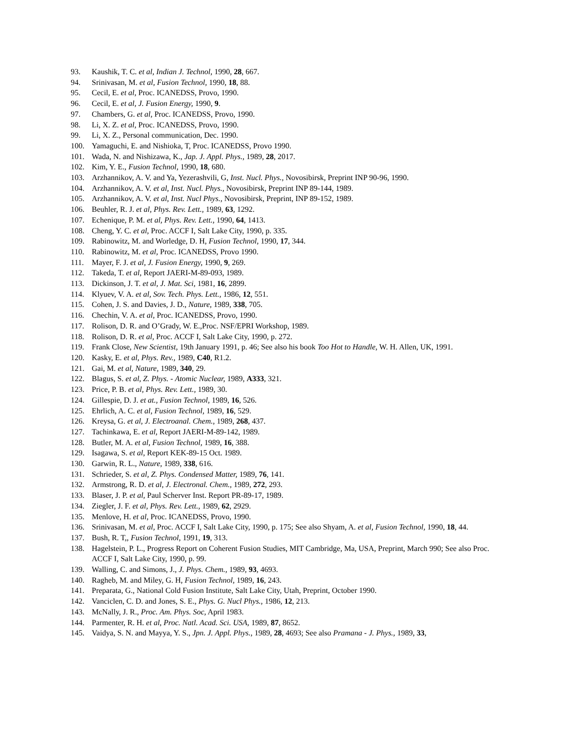93. Kaushik, T. C. et al, Indian J. Technol, 1990, 28, 667.
94. Srinivasan, M. et al, Fusion Technol, 1990, 18, 88.
95. Cecil, E. et al, Proc. ICANEDSS, Provo, 1990.
96. Cecil, E. et al, J. Fusion Energy, 1990, 9.
97. Chambers, G. et al, Proc. ICANEDSS, Provo, 1990.
98. Li, X. Z. et al, Proc. ICANEDSS, Provo, 1990.
99. Li, X. Z., Personal communication, Dec. 1990.
100. Yamaguchi, E. and Nishioka, T, Proc. ICANEDSS, Provo 1990.
101. Wada, N. and Nishizawa, K., Jap. J. Appl. Phys., 1989, 28, 2017.
102. Kim, Y. E., Fusion Technol, 1990, 18, 680.
103. Arzhannikov, A. V. and Ya, Yezerashvili, G, Inst. Nucl. Phys., Novosibirsk, Preprint INP 90-96, 1990.
104. Arzhannikov, A. V. et al, Inst. Nucl. Phys., Novosibirsk, Preprint INP 89-144, 1989.
105. Arzhannikov, A. V. et al, Inst. Nucl Phys., Novosibirsk, Preprint, INP 89-152, 1989.
106. Beuhler, R. J. et al, Phys. Rev. Lett., 1989, 63, 1292.
107. Echenique, P. M. et al, Phys. Rev. Lett., 1990, 64, 1413.
108. Cheng, Y. C. et al, Proc. ACCF I, Salt Lake City, 1990, p. 335.
109. Rabinowitz, M. and Worledge, D. H, Fusion Technol, 1990, 17, 344.
110. Rabinowitz, M. et al, Proc. ICANEDSS, Provo 1990.
111. Mayer, F. J. et al, J. Fusion Energy, 1990, 9, 269.
112. Takeda, T. et al, Report JAERI-M-89-093, 1989.
113. Dickinson, J. T. et al, J. Mat. Sci, 1981, 16, 2899.
114. Klyuev, V. A. et al, Sov. Tech. Phys. Lett., 1986, 12, 551.
115. Cohen, J. S. and Davies, J. D., Nature, 1989, 338, 705.
116. Chechin, V. A. et al, Proc. ICANEDSS, Provo, 1990.
117. Rolison, D. R. and O’Grady, W. E.,Proc. NSF/EPRI Workshop, 1989.
118. Rolison, D. R. et al, Proc. ACCF I, Salt Lake City, 1990, p. 272.
119. Frank Close, New Scientist, 19th January 1991, p. 46; See also his book Too Hot to Handle, W. H. Allen, UK, 1991.
120. Kasky, E. et al, Phys. Rev., 1989, C40, R1.2.
121. Gai, M. et al, Nature, 1989, 340, 29.
122. Blagus, S. et al, Z. Phys. - Atomic Nuclear, 1989, A333, 321.
123. Price, P. B. et al, Phys. Rev. Lett., 1989, 30.
124. Gillespie, D. J. et at., Fusion Technol, 1989, 16, 526.
125. Ehrlich, A. C. et al, Fusion Technol, 1989, 16, 529.
126. Kreysa, G. et al, J. Electroanal. Chem., 1989, 268, 437.
127. Tachinkawa, E. et al, Report JAERI-M-89-142, 1989.
128. Butler, M. A. et al, Fusion Technol, 1989, 16, 388.
129. Isagawa, S. et al, Report KEK-89-15 Oct. 1989.
130. Garwin, R. L., Nature, 1989, 338, 616.
131. Schrieder, S. et al, Z. Phys. Condensed Matter, 1989, 76, 141.
132. Armstrong, R. D. et al, J. Electronal. Chem., 1989, 272, 293.
133. Blaser, J. P. et al, Paul Scherver Inst. Report PR-89-17, 1989.
134. Ziegler, J. F. et al, Phys. Rev. Lett., 1989, 62, 2929.
135. Menlove, H. et al, Proc. ICANEDSS, Provo, 1990.
136. Srinivasan, M. et al, Proc. ACCF I, Salt Lake City, 1990, p. 175; See also Shyam, A. et al, Fusion Technol, 1990, 18, 44.
137. Bush, R. T,, Fusion Technol, 1991, 19, 313.
138. Hagelstein, P. L., Progress Report on Coherent Fusion Studies, MIT Cambridge, Ma, USA, Preprint, March 990; See also Proc. ACCF I, Salt Lake City, 1990, p. 99.
139. Walling, C. and Simons, J., J. Phys. Chem., 1989, 93, 4693.
140. Ragheb, M. and Miley, G. H, Fusion Technol, 1989, 16, 243.
141. Preparata, G., National Cold Fusion Institute, Salt Lake City, Utah, Preprint, October 1990.
142. Vanciclen, C. D. and Jones, S. E., Phys. G. Nucl Phys., 1986, 12, 213.
143. McNally, J. R., Proc. Am. Phys. Soc, April 1983.
144. Parmenter, R. H. et al, Proc. Natl. Acad. Sci. USA, 1989, 87, 8652.
145. Vaidya, S. N. and Mayya, Y. S., Jpn. J. Appl. Phys., 1989, 28, 4693; See also Pramana - J. Phys., 1989, 33,